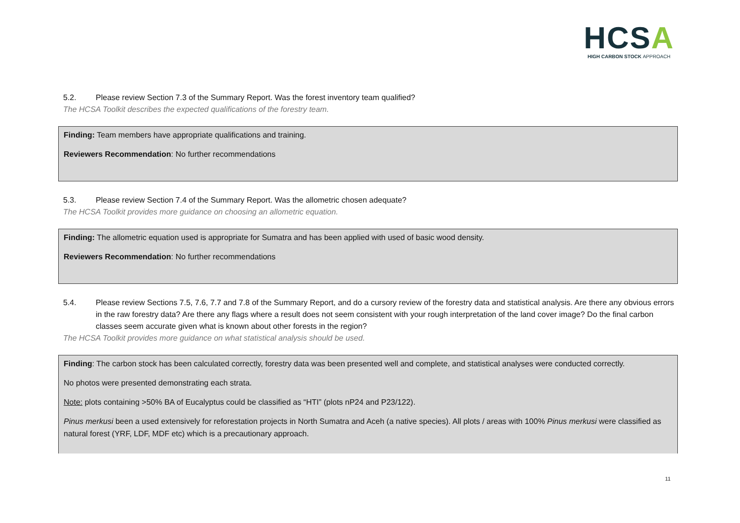HCSA
HIGH CARBON STOCK APPROACH
5.2. Please review Section 7.3 of the Summary Report. Was the forest inventory team qualified?
The HCSA Toolkit describes the expected qualifications of the forestry team.
Finding: Team members have appropriate qualifications and training.
Reviewers Recommendation: No further recommendations
5.3. Please review Section 7.4 of the Summary Report. Was the allometric chosen adequate?
The HCSA Toolkit provides more guidance on choosing an allometric equation.
Finding: The allometric equation used is appropriate for Sumatra and has been applied with used of basic wood density.
Reviewers Recommendation: No further recommendations
5.4. Please review Sections 7.5, 7.6, 7.7 and 7.8 of the Summary Report, and do a cursory review of the forestry data and statistical analysis. Are there any obvious errors in the raw forestry data? Are there any flags where a result does not seem consistent with your rough interpretation of the land cover image? Do the final carbon classes seem accurate given what is known about other forests in the region?
The HCSA Toolkit provides more guidance on what statistical analysis should be used.
Finding: The carbon stock has been calculated correctly, forestry data was been presented well and complete, and statistical analyses were conducted correctly.
No photos were presented demonstrating each strata.
Note: plots containing >50% BA of Eucalyptus could be classified as “HTI” (plots nP24 and P23/122).
Pinus merkusi been a used extensively for reforestation projects in North Sumatra and Aceh (a native species). All plots / areas with 100% Pinus merkusi were classified as natural forest (YRF, LDF, MDF etc) which is a precautionary approach.
11